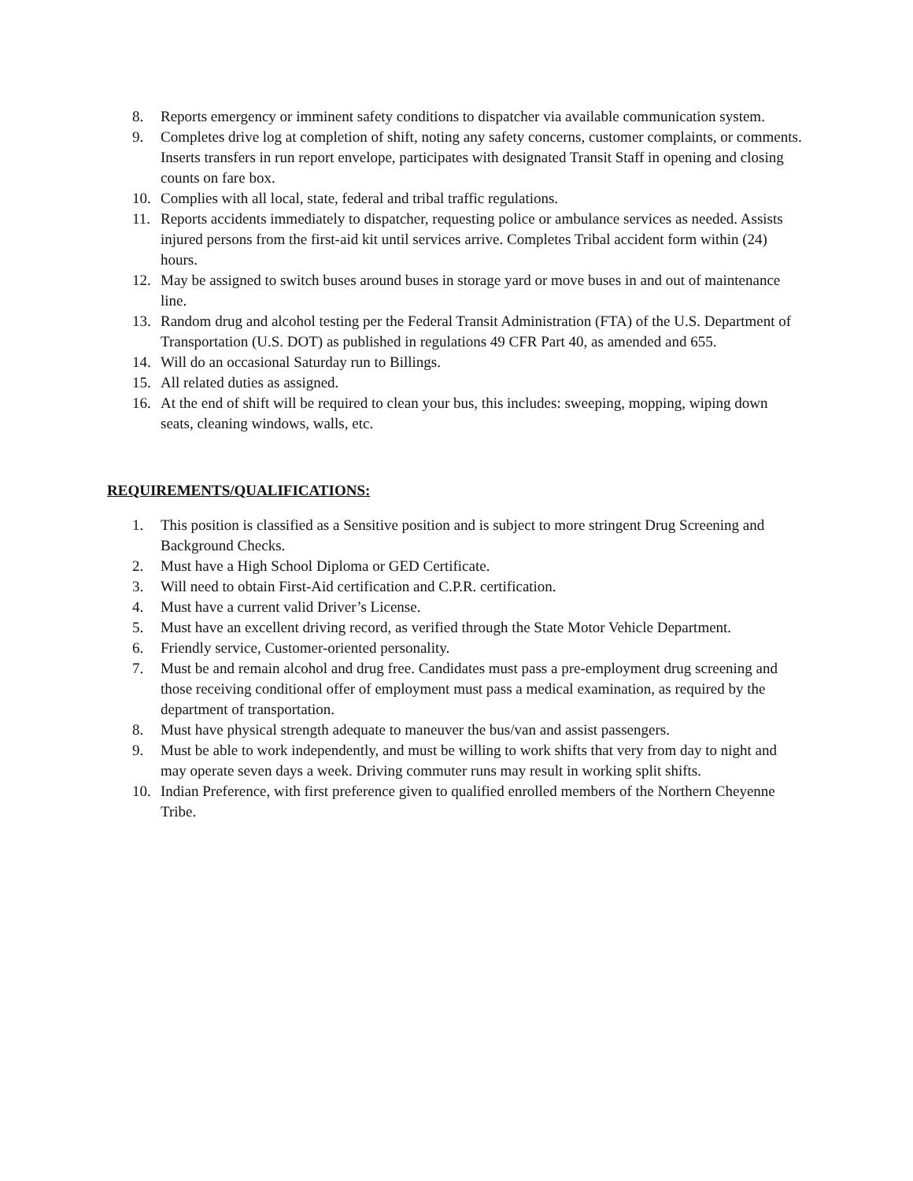8. Reports emergency or imminent safety conditions to dispatcher via available communication system.
9. Completes drive log at completion of shift, noting any safety concerns, customer complaints, or comments. Inserts transfers in run report envelope, participates with designated Transit Staff in opening and closing counts on fare box.
10. Complies with all local, state, federal and tribal traffic regulations.
11. Reports accidents immediately to dispatcher, requesting police or ambulance services as needed. Assists injured persons from the first-aid kit until services arrive. Completes Tribal accident form within (24) hours.
12. May be assigned to switch buses around buses in storage yard or move buses in and out of maintenance line.
13. Random drug and alcohol testing per the Federal Transit Administration (FTA) of the U.S. Department of Transportation (U.S. DOT) as published in regulations 49 CFR Part 40, as amended and 655.
14. Will do an occasional Saturday run to Billings.
15. All related duties as assigned.
16. At the end of shift will be required to clean your bus, this includes: sweeping, mopping, wiping down seats, cleaning windows, walls, etc.
REQUIREMENTS/QUALIFICATIONS:
1. This position is classified as a Sensitive position and is subject to more stringent Drug Screening and Background Checks.
2. Must have a High School Diploma or GED Certificate.
3. Will need to obtain First-Aid certification and C.P.R. certification.
4. Must have a current valid Driver’s License.
5. Must have an excellent driving record, as verified through the State Motor Vehicle Department.
6. Friendly service, Customer-oriented personality.
7. Must be and remain alcohol and drug free. Candidates must pass a pre-employment drug screening and those receiving conditional offer of employment must pass a medical examination, as required by the department of transportation.
8. Must have physical strength adequate to maneuver the bus/van and assist passengers.
9. Must be able to work independently, and must be willing to work shifts that very from day to night and may operate seven days a week. Driving commuter runs may result in working split shifts.
10. Indian Preference, with first preference given to qualified enrolled members of the Northern Cheyenne Tribe.